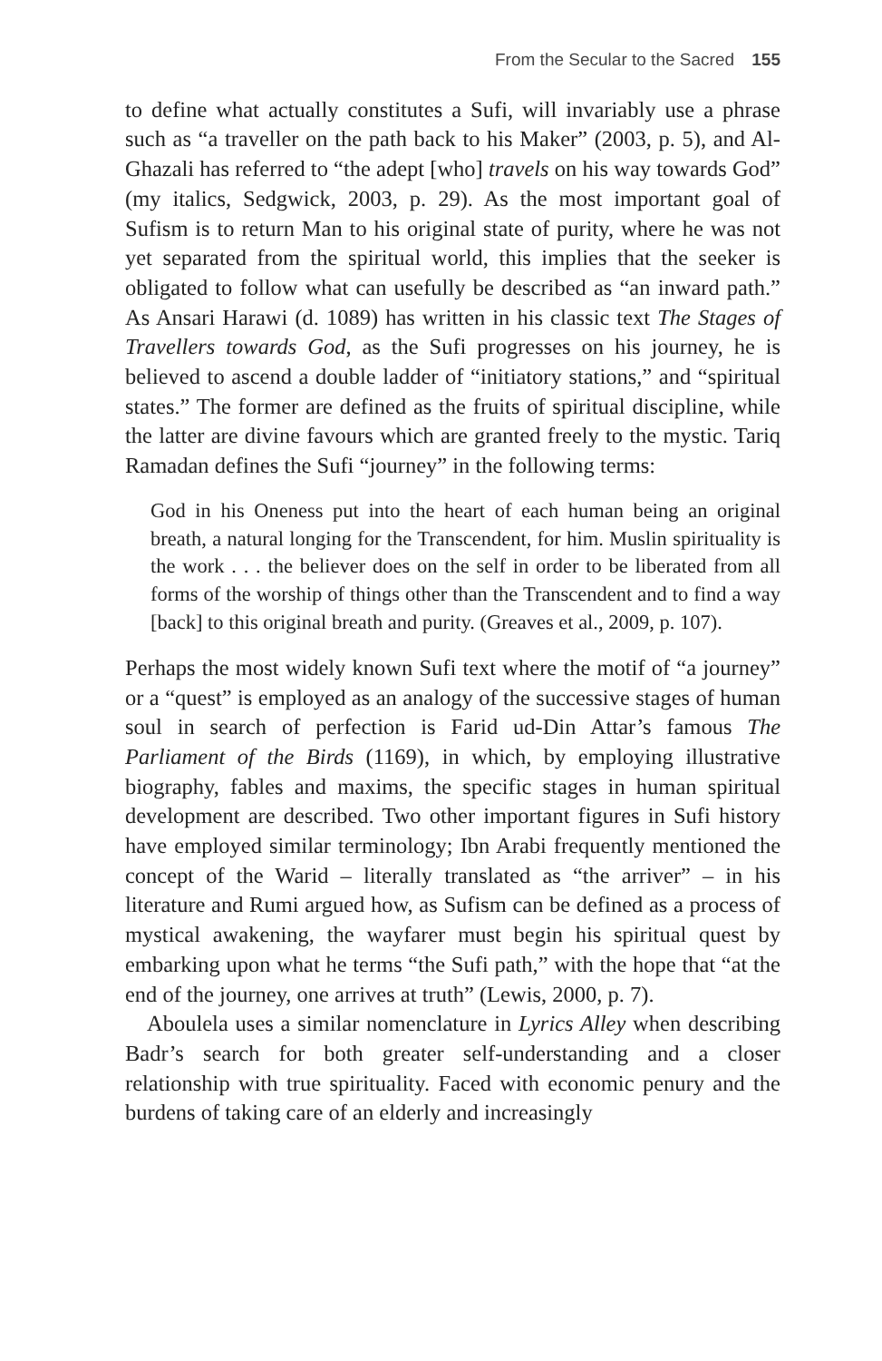From the Secular to the Sacred 155
to define what actually constitutes a Sufi, will invariably use a phrase such as “a traveller on the path back to his Maker” (2003, p. 5), and Al-Ghazali has referred to “the adept [who] travels on his way towards God” (my italics, Sedgwick, 2003, p. 29). As the most important goal of Sufism is to return Man to his original state of purity, where he was not yet separated from the spiritual world, this implies that the seeker is obligated to follow what can usefully be described as “an inward path.” As Ansari Harawi (d. 1089) has written in his classic text The Stages of Travellers towards God, as the Sufi progresses on his journey, he is believed to ascend a double ladder of “initiatory stations,” and “spiritual states.” The former are defined as the fruits of spiritual discipline, while the latter are divine favours which are granted freely to the mystic. Tariq Ramadan defines the Sufi “journey” in the following terms:
God in his Oneness put into the heart of each human being an original breath, a natural longing for the Transcendent, for him. Muslin spirituality is the work . . . the believer does on the self in order to be liberated from all forms of the worship of things other than the Transcendent and to find a way [back] to this original breath and purity. (Greaves et al., 2009, p. 107).
Perhaps the most widely known Sufi text where the motif of “a journey” or a “quest” is employed as an analogy of the successive stages of human soul in search of perfection is Farid ud-Din Attar’s famous The Parliament of the Birds (1169), in which, by employing illustrative biography, fables and maxims, the specific stages in human spiritual development are described. Two other important figures in Sufi history have employed similar terminology; Ibn Arabi frequently mentioned the concept of the Warid – literally translated as “the arriver” – in his literature and Rumi argued how, as Sufism can be defined as a process of mystical awakening, the wayfarer must begin his spiritual quest by embarking upon what he terms “the Sufi path,” with the hope that “at the end of the journey, one arrives at truth” (Lewis, 2000, p. 7).
Aboulela uses a similar nomenclature in Lyrics Alley when describing Badr’s search for both greater self-understanding and a closer relationship with true spirituality. Faced with economic penury and the burdens of taking care of an elderly and increasingly